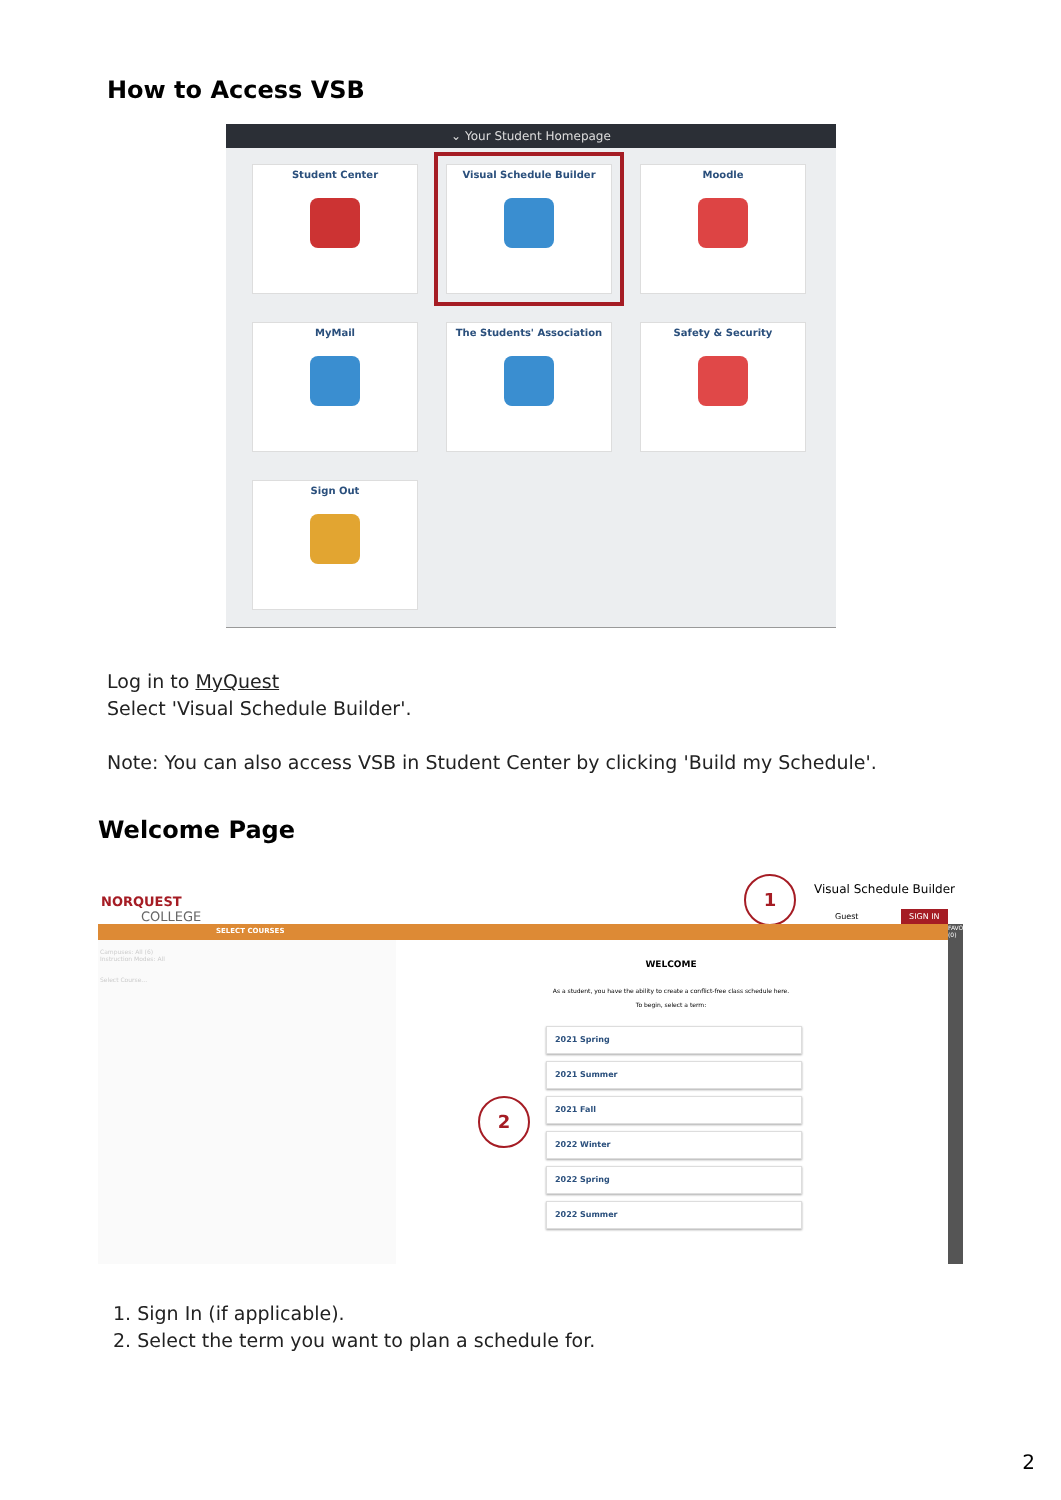How to Access VSB
⌄ Your Student Homepage
Student Center
Visual Schedule Builder
Moodle
MyMail
The Students' Association
Safety & Security
Sign Out
Log in to MyQuest
Select 'Visual Schedule Builder'.
Note: You can also access VSB in Student Center by clicking 'Build my Schedule'.
Welcome Page
NORQUEST
COLLEGE
1 Visual Schedule Builder
Guest SIGN IN
SELECT COURSES
FAVOURITES (0)
Campuses: All (6)
Instruction Modes: All
Select Course...
2
WELCOME
As a student, you have the ability to create a conflict-free class schedule here.
To begin, select a term:
2021 Spring
2021 Summer
2021 Fall
2022 Winter
2022 Spring
2022 Summer
1. Sign In (if applicable).
2. Select the term you want to plan a schedule for.
2